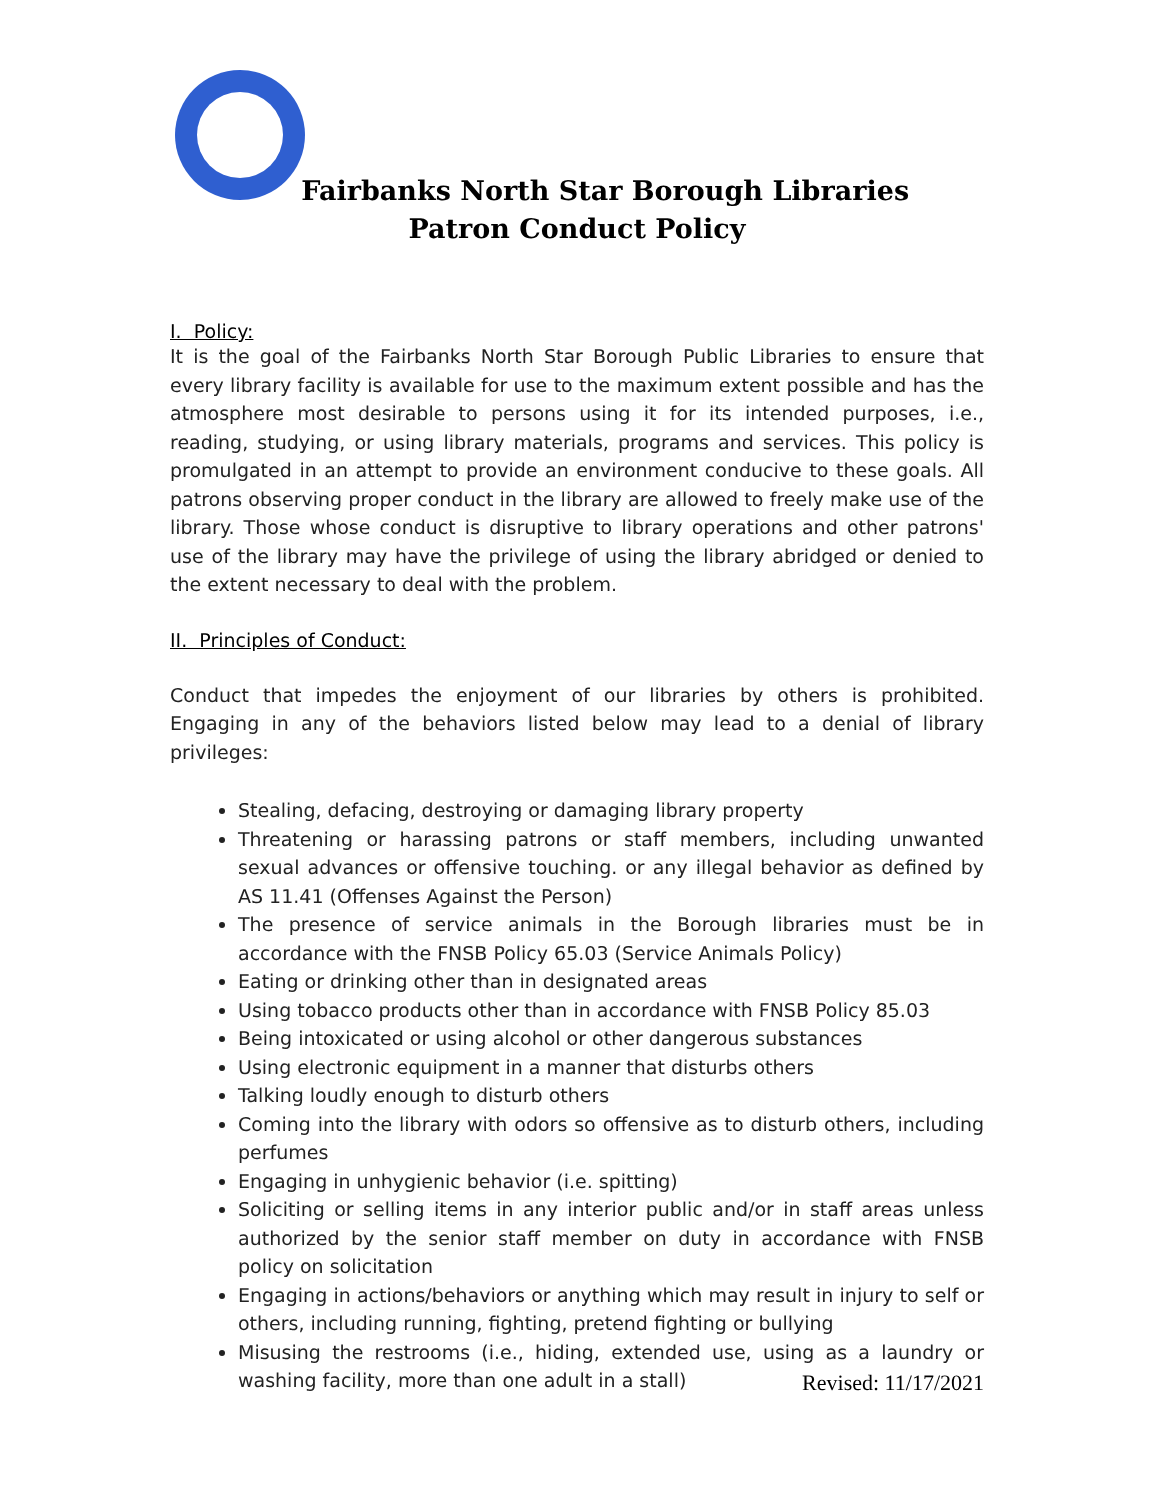Fairbanks North Star Borough Libraries
Patron Conduct Policy
I. Policy:
It is the goal of the Fairbanks North Star Borough Public Libraries to ensure that every library facility is available for use to the maximum extent possible and has the atmosphere most desirable to persons using it for its intended purposes, i.e., reading, studying, or using library materials, programs and services. This policy is promulgated in an attempt to provide an environment conducive to these goals. All patrons observing proper conduct in the library are allowed to freely make use of the library. Those whose conduct is disruptive to library operations and other patrons' use of the library may have the privilege of using the library abridged or denied to the extent necessary to deal with the problem.
II. Principles of Conduct:
Conduct that impedes the enjoyment of our libraries by others is prohibited. Engaging in any of the behaviors listed below may lead to a denial of library privileges:
Stealing, defacing, destroying or damaging library property
Threatening or harassing patrons or staff members, including unwanted sexual advances or offensive touching. or any illegal behavior as defined by AS 11.41 (Offenses Against the Person)
The presence of service animals in the Borough libraries must be in accordance with the FNSB Policy 65.03 (Service Animals Policy)
Eating or drinking other than in designated areas
Using tobacco products other than in accordance with FNSB Policy 85.03
Being intoxicated or using alcohol or other dangerous substances
Using electronic equipment in a manner that disturbs others
Talking loudly enough to disturb others
Coming into the library with odors so offensive as to disturb others, including perfumes
Engaging in unhygienic behavior (i.e. spitting)
Soliciting or selling items in any interior public and/or in staff areas unless authorized by the senior staff member on duty in accordance with FNSB policy on solicitation
Engaging in actions/behaviors or anything which may result in injury to self or others, including running, fighting, pretend fighting or bullying
Misusing the restrooms (i.e., hiding, extended use, using as a laundry or washing facility, more than one adult in a stall)
Revised: 11/17/2021